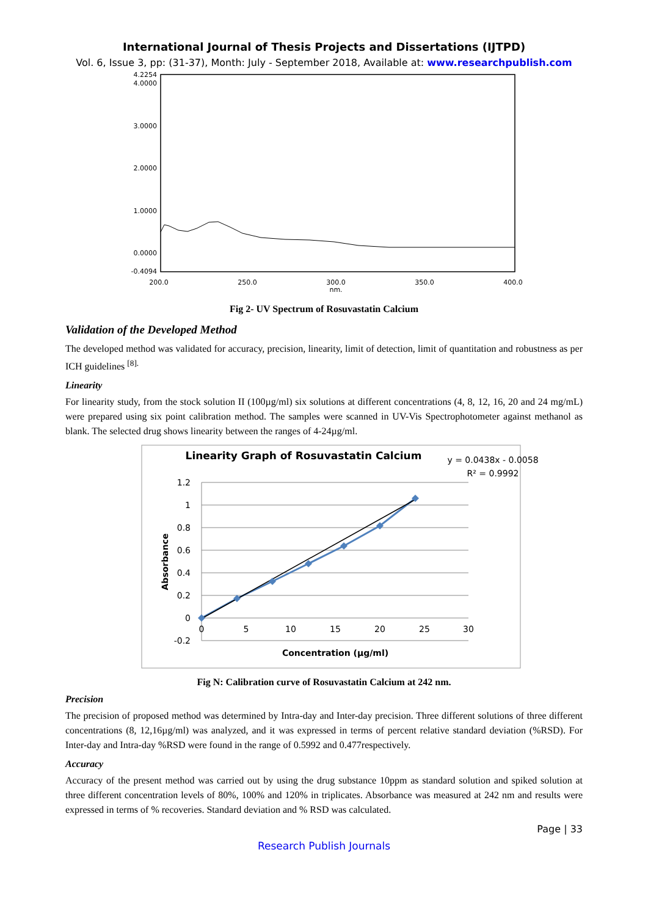International Journal of Thesis Projects and Dissertations (IJTPD)
Vol. 6, Issue 3, pp: (31-37), Month: July - September 2018, Available at: www.researchpublish.com
4.2254
4.0000
3.0000
2.0000
1.0000
0.0000
-0.4094
200.0
250.0
300.0
350.0
400.0
nm.
Fig 2- UV Spectrum of Rosuvastatin Calcium
Validation of the Developed Method
The developed method was validated for accuracy, precision, linearity, limit of detection, limit of quantitation and robustness as per ICH guidelines <sup>[8].</sup>
Linearity
For linearity study, from the stock solution II (100µg/ml) six solutions at different concentrations (4, 8, 12, 16, 20 and 24 mg/mL) were prepared using six point calibration method. The samples were scanned in UV-Vis Spectrophotometer against methanol as blank. The selected drug shows linearity between the ranges of 4-24µg/ml.
Linearity Graph of Rosuvastatin Calcium
y = 0.0438x - 0.0058
R² = 0.9992
1.2
1
0.8
0.6
0.4
0.2
0
-0.2
0
5
10
15
20
25
30
Concentration (µg/ml)
Absorbance
Fig N: Calibration curve of Rosuvastatin Calcium at 242 nm.
Precision
The precision of proposed method was determined by Intra-day and Inter-day precision. Three different solutions of three different concentrations (8, 12,16µg/ml) was analyzed, and it was expressed in terms of percent relative standard deviation (%RSD). For Inter-day and Intra-day %RSD were found in the range of 0.5992 and 0.477respectively.
Accuracy
Accuracy of the present method was carried out by using the drug substance 10ppm as standard solution and spiked solution at three different concentration levels of 80%, 100% and 120% in triplicates. Absorbance was measured at 242 nm and results were expressed in terms of % recoveries. Standard deviation and % RSD was calculated.
Page | 33
Research Publish Journals